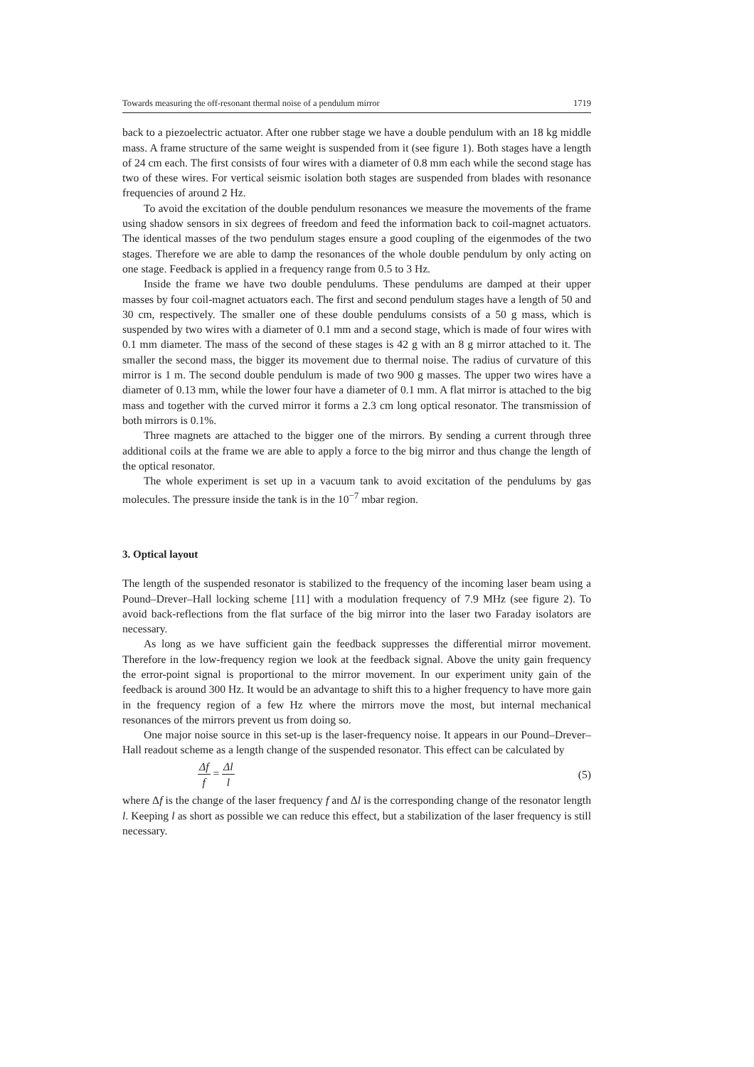Towards measuring the off-resonant thermal noise of a pendulum mirror 1719
back to a piezoelectric actuator. After one rubber stage we have a double pendulum with an 18 kg middle mass. A frame structure of the same weight is suspended from it (see figure 1). Both stages have a length of 24 cm each. The first consists of four wires with a diameter of 0.8 mm each while the second stage has two of these wires. For vertical seismic isolation both stages are suspended from blades with resonance frequencies of around 2 Hz.
To avoid the excitation of the double pendulum resonances we measure the movements of the frame using shadow sensors in six degrees of freedom and feed the information back to coil-magnet actuators. The identical masses of the two pendulum stages ensure a good coupling of the eigenmodes of the two stages. Therefore we are able to damp the resonances of the whole double pendulum by only acting on one stage. Feedback is applied in a frequency range from 0.5 to 3 Hz.
Inside the frame we have two double pendulums. These pendulums are damped at their upper masses by four coil-magnet actuators each. The first and second pendulum stages have a length of 50 and 30 cm, respectively. The smaller one of these double pendulums consists of a 50 g mass, which is suspended by two wires with a diameter of 0.1 mm and a second stage, which is made of four wires with 0.1 mm diameter. The mass of the second of these stages is 42 g with an 8 g mirror attached to it. The smaller the second mass, the bigger its movement due to thermal noise. The radius of curvature of this mirror is 1 m. The second double pendulum is made of two 900 g masses. The upper two wires have a diameter of 0.13 mm, while the lower four have a diameter of 0.1 mm. A flat mirror is attached to the big mass and together with the curved mirror it forms a 2.3 cm long optical resonator. The transmission of both mirrors is 0.1%.
Three magnets are attached to the bigger one of the mirrors. By sending a current through three additional coils at the frame we are able to apply a force to the big mirror and thus change the length of the optical resonator.
The whole experiment is set up in a vacuum tank to avoid excitation of the pendulums by gas molecules. The pressure inside the tank is in the 10<sup>−7</sup> mbar region.
3. Optical layout
The length of the suspended resonator is stabilized to the frequency of the incoming laser beam using a Pound–Drever–Hall locking scheme [11] with a modulation frequency of 7.9 MHz (see figure 2). To avoid back-reflections from the flat surface of the big mirror into the laser two Faraday isolators are necessary.
As long as we have sufficient gain the feedback suppresses the differential mirror movement. Therefore in the low-frequency region we look at the feedback signal. Above the unity gain frequency the error-point signal is proportional to the mirror movement. In our experiment unity gain of the feedback is around 300 Hz. It would be an advantage to shift this to a higher frequency to have more gain in the frequency region of a few Hz where the mirrors move the most, but internal mechanical resonances of the mirrors prevent us from doing so.
One major noise source in this set-up is the laser-frequency noise. It appears in our Pound–Drever–Hall readout scheme as a length change of the suspended resonator. This effect can be calculated by
Δf f = Δl l (5)
where Δf is the change of the laser frequency f and Δl is the corresponding change of the resonator length l. Keeping l as short as possible we can reduce this effect, but a stabilization of the laser frequency is still necessary.